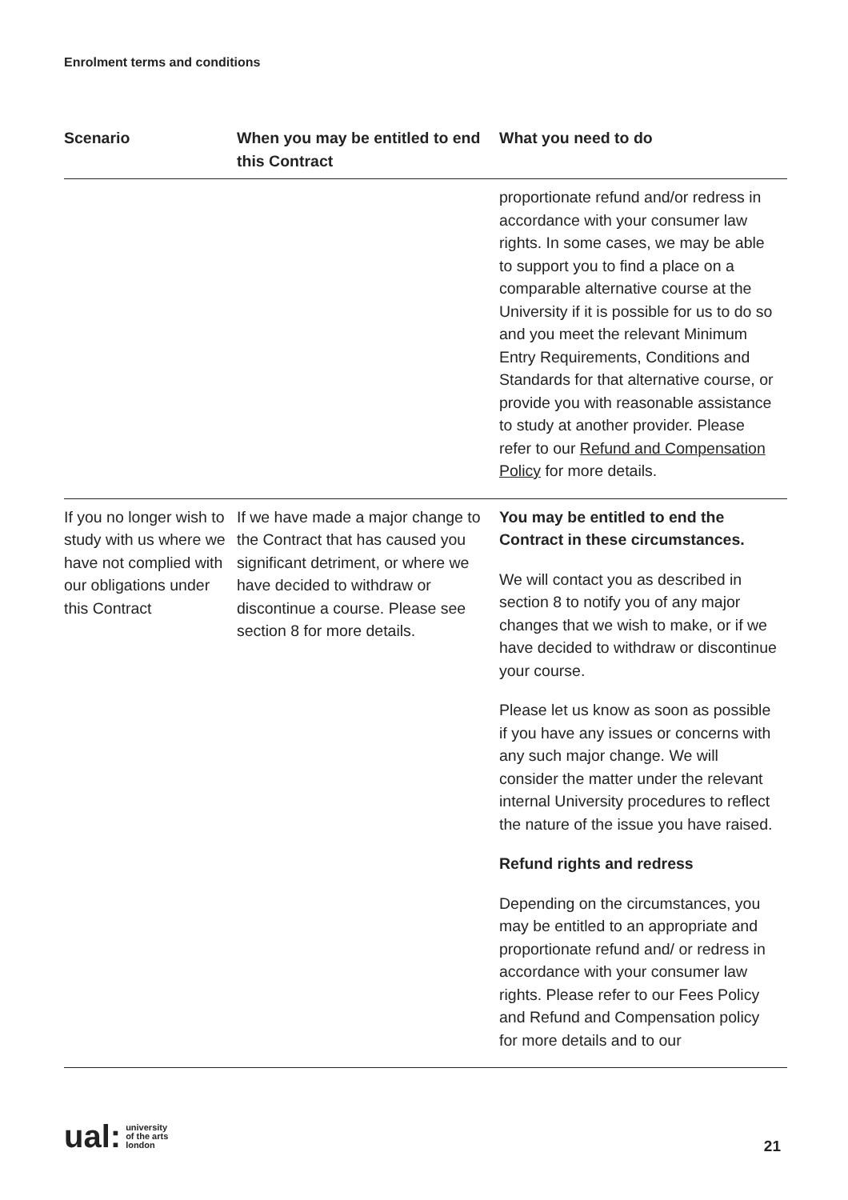Enrolment terms and conditions
| Scenario | When you may be entitled to end this Contract | What you need to do |
| --- | --- | --- |
| | | proportionate refund and/or redress in accordance with your consumer law rights. In some cases, we may be able to support you to find a place on a comparable alternative course at the University if it is possible for us to do so and you meet the relevant Minimum Entry Requirements, Conditions and Standards for that alternative course, or provide you with reasonable assistance to study at another provider. Please refer to our Refund and Compensation Policy for more details. |
| If you no longer wish to study with us where we have not complied with our obligations under this Contract | If we have made a major change to the Contract that has caused you significant detriment, or where we have decided to withdraw or discontinue a course. Please see section 8 for more details. | You may be entitled to end the Contract in these circumstances. We will contact you as described in section 8 to notify you of any major changes that we wish to make, or if we have decided to withdraw or discontinue your course. Please let us know as soon as possible if you have any issues or concerns with any such major change. We will consider the matter under the relevant internal University procedures to reflect the nature of the issue you have raised. Refund rights and redress Depending on the circumstances, you may be entitled to an appropriate and proportionate refund and/ or redress in accordance with your consumer law rights. Please refer to our Fees Policy and Refund and Compensation policy for more details and to our |
ual: university
of the arts
london
21